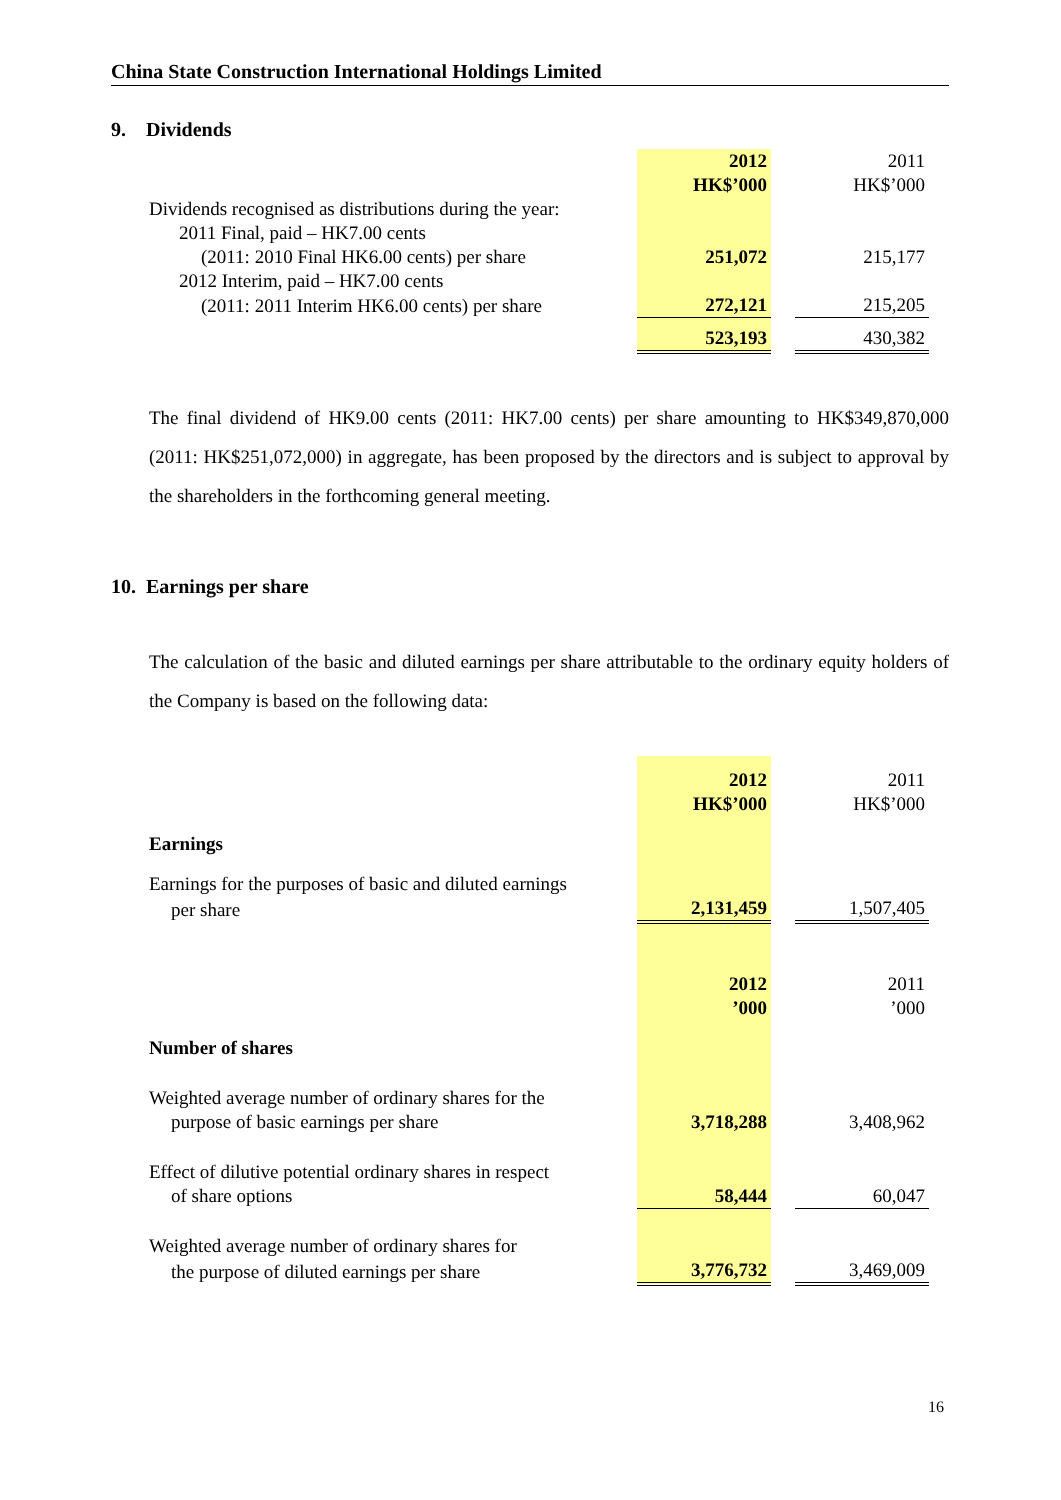China State Construction International Holdings Limited
9. Dividends
| | 2012 HK$’000 | | 2011 HK$’000 |
| Dividends recognised as distributions during the year: | | | |
| 2011 Final, paid – HK7.00 cents | | | |
| (2011: 2010 Final HK6.00 cents) per share | 251,072 | | 215,177 |
| 2012 Interim, paid – HK7.00 cents | | | |
| (2011: 2011 Interim HK6.00 cents) per share | 272,121 | | 215,205 |
| | 523,193 | | 430,382 |
The final dividend of HK9.00 cents (2011: HK7.00 cents) per share amounting to HK$349,870,000 (2011: HK$251,072,000) in aggregate, has been proposed by the directors and is subject to approval by the shareholders in the forthcoming general meeting.
10. Earnings per share
The calculation of the basic and diluted earnings per share attributable to the ordinary equity holders of the Company is based on the following data:
| | 2012 HK$’000 | | 2011 HK$’000 |
| Earnings | | | |
| Earnings for the purposes of basic and diluted earnings | | | |
| per share | 2,131,459 | | 1,507,405 |
| | 2012 ’000 | | 2011 ’000 |
| Number of shares | | | |
| Weighted average number of ordinary shares for the | | | |
| purpose of basic earnings per share | 3,718,288 | | 3,408,962 |
| Effect of dilutive potential ordinary shares in respect | | | |
| of share options | 58,444 | | 60,047 |
| Weighted average number of ordinary shares for | | | |
| the purpose of diluted earnings per share | 3,776,732 | | 3,469,009 |
16